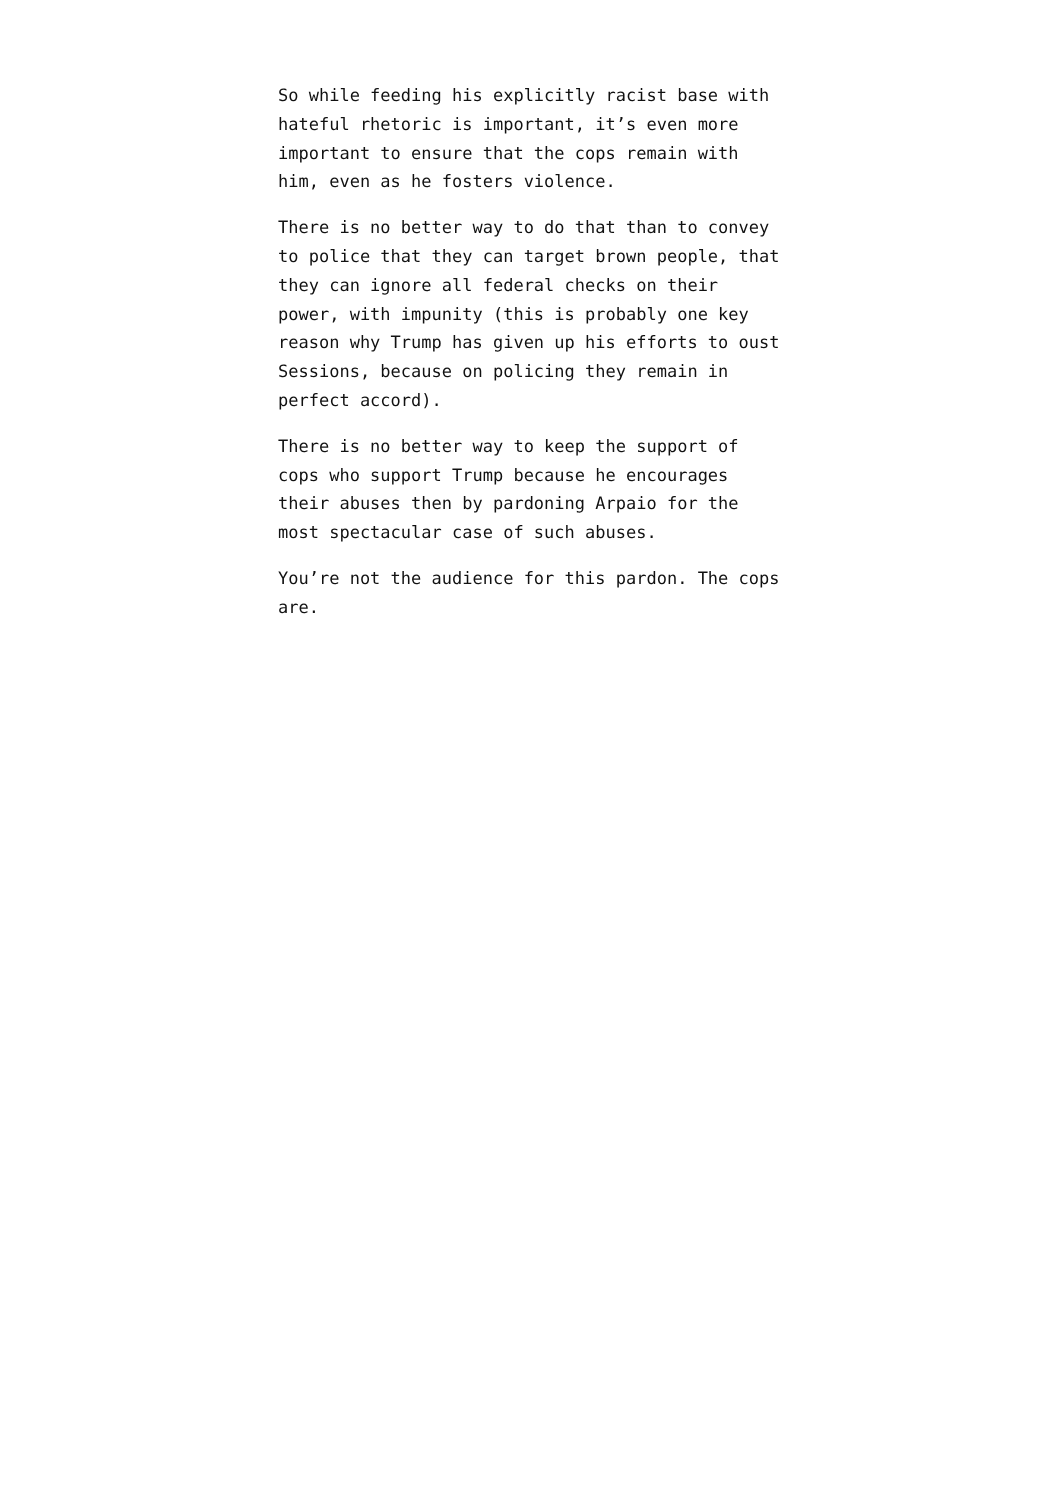So while feeding his explicitly racist base with hateful rhetoric is important, it’s even more important to ensure that the cops remain with him, even as he fosters violence.
There is no better way to do that than to convey to police that they can target brown people, that they can ignore all federal checks on their power, with impunity (this is probably one key reason why Trump has given up his efforts to oust Sessions, because on policing they remain in perfect accord).
There is no better way to keep the support of cops who support Trump because he encourages their abuses then by pardoning Arpaio for the most spectacular case of such abuses.
You’re not the audience for this pardon. The cops are.